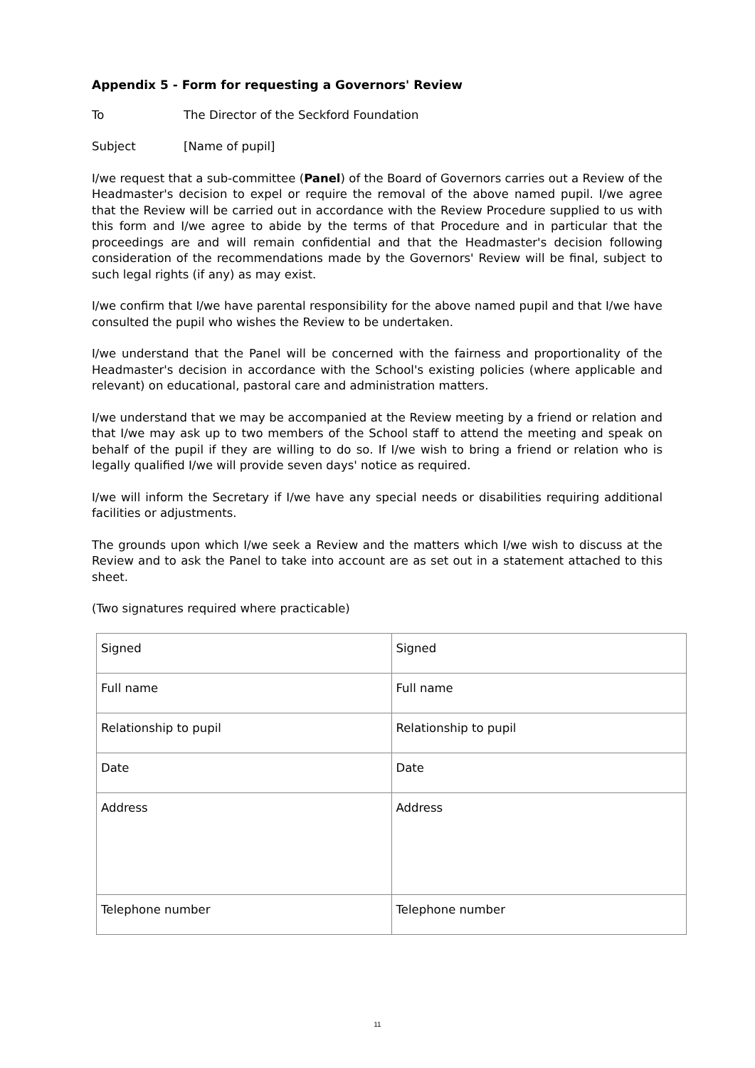Appendix 5 - Form for requesting a Governors' Review
To The Director of the Seckford Foundation
Subject [Name of pupil]
I/we request that a sub-committee (Panel) of the Board of Governors carries out a Review of the Headmaster's decision to expel or require the removal of the above named pupil. I/we agree that the Review will be carried out in accordance with the Review Procedure supplied to us with this form and I/we agree to abide by the terms of that Procedure and in particular that the proceedings are and will remain confidential and that the Headmaster's decision following consideration of the recommendations made by the Governors' Review will be final, subject to such legal rights (if any) as may exist.
I/we confirm that I/we have parental responsibility for the above named pupil and that I/we have consulted the pupil who wishes the Review to be undertaken.
I/we understand that the Panel will be concerned with the fairness and proportionality of the Headmaster's decision in accordance with the School's existing policies (where applicable and relevant) on educational, pastoral care and administration matters.
I/we understand that we may be accompanied at the Review meeting by a friend or relation and that I/we may ask up to two members of the School staff to attend the meeting and speak on behalf of the pupil if they are willing to do so. If I/we wish to bring a friend or relation who is legally qualified I/we will provide seven days' notice as required.
I/we will inform the Secretary if I/we have any special needs or disabilities requiring additional facilities or adjustments.
The grounds upon which I/we seek a Review and the matters which I/we wish to discuss at the Review and to ask the Panel to take into account are as set out in a statement attached to this sheet.
(Two signatures required where practicable)
| Signed | Signed |
| Full name | Full name |
| Relationship to pupil | Relationship to pupil |
| Date | Date |
| Address | Address |
| Telephone number | Telephone number |
11